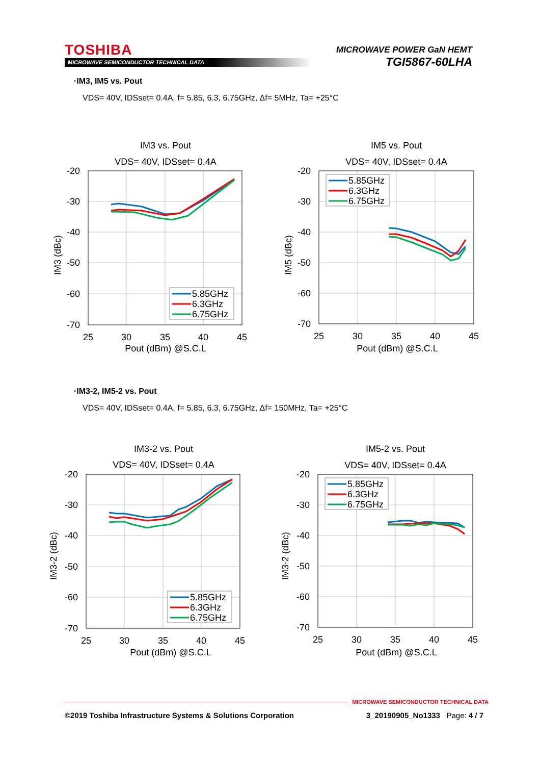TOSHIBA
MICROWAVE SEMICONDUCTOR TECHNICAL DATA
MICROWAVE POWER GaN HEMT
TGI5867-60LHA
·IM3, IM5 vs. Pout
VDS= 40V, IDSset= 0.4A, f= 5.85, 6.3, 6.75GHz, Δf= 5MHz, Ta= +25°C
IM3 vs. Pout
VDS= 40V, IDSset= 0.4A
-20
-30
-40
-50
-60
-70
25
30
35
40
45
Pout (dBm) @S.C.L
IM3 (dBc)
5.85GHz
6.3GHz
6.75GHz
IM5 vs. Pout
VDS= 40V, IDSset= 0.4A
-20
-30
-40
-50
-60
-70
25
30
35
40
45
Pout (dBm) @S.C.L
IM5 (dBc)
5.85GHz
6.3GHz
6.75GHz
·IM3-2, IM5-2 vs. Pout
VDS= 40V, IDSset= 0.4A, f= 5.85, 6.3, 6.75GHz, Δf= 150MHz, Ta= +25°C
IM3-2 vs. Pout
VDS= 40V, IDSset= 0.4A
-20
-30
-40
-50
-60
-70
25
30
35
40
45
Pout (dBm) @S.C.L
IM3-2 (dBc)
5.85GHz
6.3GHz
6.75GHz
IM5-2 vs. Pout
VDS= 40V, IDSset= 0.4A
-20
-30
-40
-50
-60
-70
25
30
35
40
45
Pout (dBm) @S.C.L
IM3-2 (dBc)
5.85GHz
6.3GHz
6.75GHz
MICROWAVE SEMICONDUCTOR TECHNICAL DATA
©2019 Toshiba Infrastructure Systems & Solutions Corporation 3_20190905_No1333 Page: 4 / 7